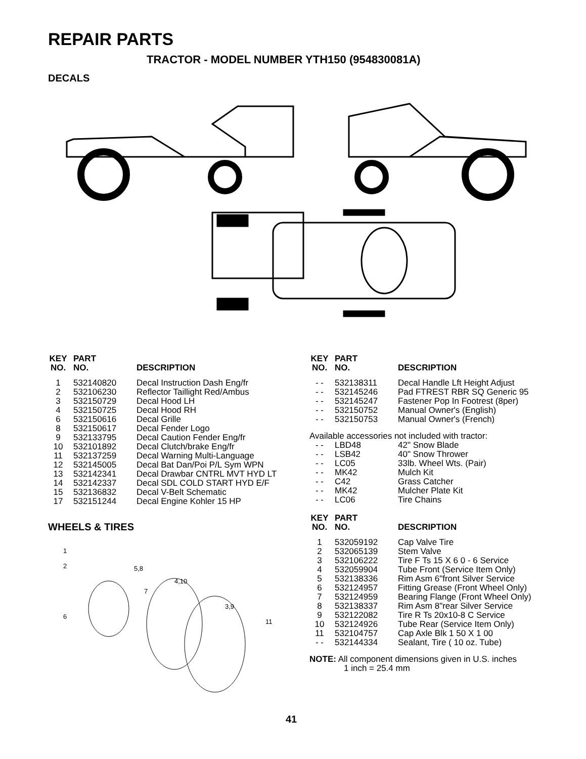REPAIR PARTS
TRACTOR - MODEL NUMBER YTH150 (954830081A)
DECALS
| KEY NO. | PART NO. | DESCRIPTION |
| --- | --- | --- |
| 1 | 532140820 | Decal Instruction Dash Eng/fr |
| 2 | 532106230 | Reflector Taillight Red/Ambus |
| 3 | 532150729 | Decal Hood LH |
| 4 | 532150725 | Decal Hood RH |
| 6 | 532150616 | Decal Grille |
| 8 | 532150617 | Decal Fender Logo |
| 9 | 532133795 | Decal Caution Fender Eng/fr |
| 10 | 532101892 | Decal Clutch/brake Eng/fr |
| 11 | 532137259 | Decal Warning Multi-Language |
| 12 | 532145005 | Decal Bat Dan/Poi P/L Sym WPN |
| 13 | 532142341 | Decal Drawbar CNTRL MVT HYD LT |
| 14 | 532142337 | Decal SDL COLD START HYD E/F |
| 15 | 532136832 | Decal V-Belt Schematic |
| 17 | 532151244 | Decal Engine Kohler 15 HP |
WHEELS & TIRES
1
2
5,8
4,10
7
3,9
6
11
| KEY NO. | PART NO. | DESCRIPTION |
| --- | --- | --- |
| - - | 532138311 | Decal Handle Lft Height Adjust |
| - - | 532145246 | Pad FTREST RBR SQ Generic 95 |
| - - | 532145247 | Fastener Pop In Footrest (8per) |
| - - | 532150752 | Manual Owner's (English) |
| - - | 532150753 | Manual Owner's (French) |
| Available accessories not included with tractor: | | |
| - - | LBD48 | 42" Snow Blade |
| - - | LSB42 | 40" Snow Thrower |
| - - | LC05 | 33lb. Wheel Wts. (Pair) |
| - - | MK42 | Mulch Kit |
| - - | C42 | Grass Catcher |
| - - | MK42 | Mulcher Plate Kit |
| - - | LC06 | Tire Chains |
| KEY NO. | PART NO. | DESCRIPTION |
| --- | --- | --- |
| 1 | 532059192 | Cap Valve Tire |
| 2 | 532065139 | Stem Valve |
| 3 | 532106222 | Tire F Ts 15 X 6 0 - 6 Service |
| 4 | 532059904 | Tube Front (Service Item Only) |
| 5 | 532138336 | Rim Asm 6"front Silver Service |
| 6 | 532124957 | Fitting Grease (Front Wheel Only) |
| 7 | 532124959 | Bearing Flange (Front Wheel Only) |
| 8 | 532138337 | Rim Asm 8"rear Silver Service |
| 9 | 532122082 | Tire R Ts 20x10-8 C Service |
| 10 | 532124926 | Tube Rear (Service Item Only) |
| 11 | 532104757 | Cap Axle Blk 1 50 X 1 00 |
| - - | 532144334 | Sealant, Tire ( 10 oz. Tube) |
NOTE: All component dimensions given in U.S. inches
1 inch = 25.4 mm
41